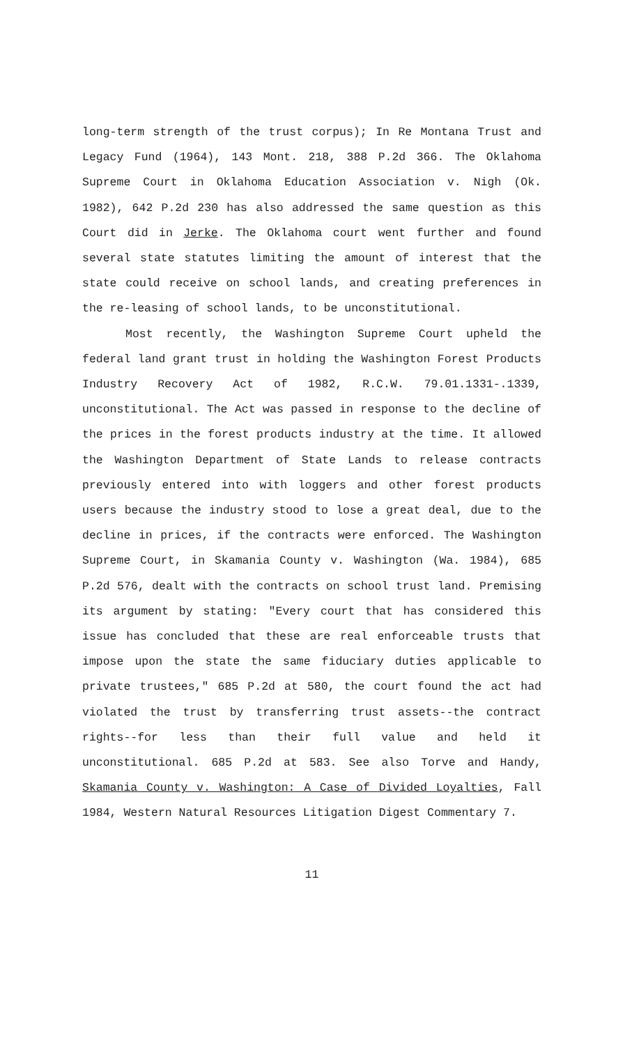long-term strength of the trust corpus); In Re Montana Trust and Legacy Fund (1964), 143 Mont. 218, 388 P.2d 366. The Oklahoma Supreme Court in Oklahoma Education Association v. Nigh (Ok. 1982), 642 P.2d 230 has also addressed the same question as this Court did in Jerke. The Oklahoma court went further and found several state statutes limiting the amount of interest that the state could receive on school lands, and creating preferences in the re-leasing of school lands, to be unconstitutional.
Most recently, the Washington Supreme Court upheld the federal land grant trust in holding the Washington Forest Products Industry Recovery Act of 1982, R.C.W. 79.01.1331-.1339, unconstitutional. The Act was passed in response to the decline of the prices in the forest products industry at the time. It allowed the Washington Department of State Lands to release contracts previously entered into with loggers and other forest products users because the industry stood to lose a great deal, due to the decline in prices, if the contracts were enforced. The Washington Supreme Court, in Skamania County v. Washington (Wa. 1984), 685 P.2d 576, dealt with the contracts on school trust land. Premising its argument by stating: "Every court that has considered this issue has concluded that these are real enforceable trusts that impose upon the state the same fiduciary duties applicable to private trustees," 685 P.2d at 580, the court found the act had violated the trust by transferring trust assets--the contract rights--for less than their full value and held it unconstitutional. 685 P.2d at 583. See also Torve and Handy, Skamania County v. Washington: A Case of Divided Loyalties, Fall 1984, Western Natural Resources Litigation Digest Commentary 7.
11